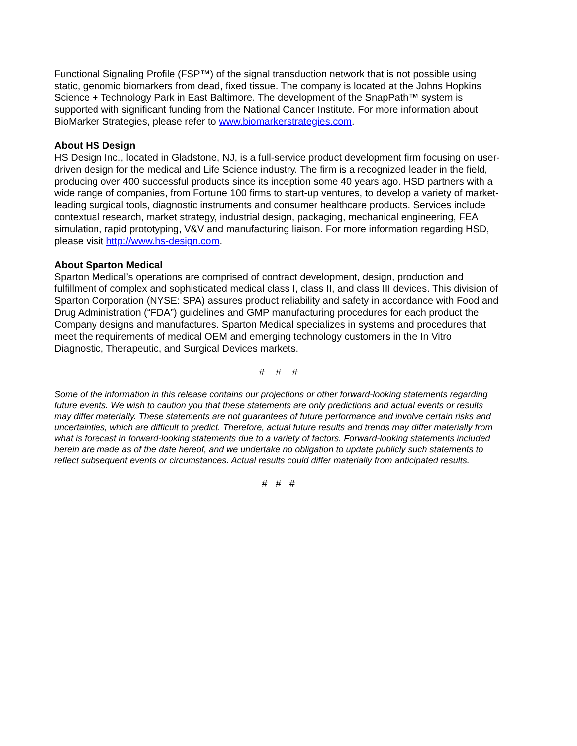Functional Signaling Profile (FSP™) of the signal transduction network that is not possible using static, genomic biomarkers from dead, fixed tissue. The company is located at the Johns Hopkins Science + Technology Park in East Baltimore. The development of the SnapPath™ system is supported with significant funding from the National Cancer Institute. For more information about BioMarker Strategies, please refer to www.biomarkerstrategies.com.
About HS Design
HS Design Inc., located in Gladstone, NJ, is a full-service product development firm focusing on user-driven design for the medical and Life Science industry. The firm is a recognized leader in the field, producing over 400 successful products since its inception some 40 years ago. HSD partners with a wide range of companies, from Fortune 100 firms to start-up ventures, to develop a variety of market-leading surgical tools, diagnostic instruments and consumer healthcare products. Services include contextual research, market strategy, industrial design, packaging, mechanical engineering, FEA simulation, rapid prototyping, V&V and manufacturing liaison. For more information regarding HSD, please visit http://www.hs-design.com.
About Sparton Medical
Sparton Medical’s operations are comprised of contract development, design, production and fulfillment of complex and sophisticated medical class I, class II, and class III devices. This division of Sparton Corporation (NYSE: SPA) assures product reliability and safety in accordance with Food and Drug Administration (“FDA”) guidelines and GMP manufacturing procedures for each product the Company designs and manufactures. Sparton Medical specializes in systems and procedures that meet the requirements of medical OEM and emerging technology customers in the In Vitro Diagnostic, Therapeutic, and Surgical Devices markets.
# # #
Some of the information in this release contains our projections or other forward-looking statements regarding future events. We wish to caution you that these statements are only predictions and actual events or results may differ materially. These statements are not guarantees of future performance and involve certain risks and uncertainties, which are difficult to predict. Therefore, actual future results and trends may differ materially from what is forecast in forward-looking statements due to a variety of factors. Forward-looking statements included herein are made as of the date hereof, and we undertake no obligation to update publicly such statements to reflect subsequent events or circumstances. Actual results could differ materially from anticipated results.
# # #